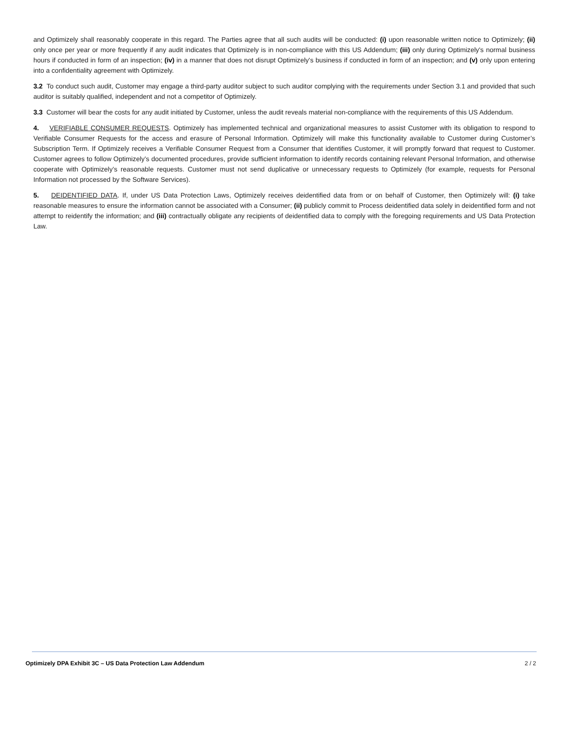and Optimizely shall reasonably cooperate in this regard. The Parties agree that all such audits will be conducted: (i) upon reasonable written notice to Optimizely; (ii) only once per year or more frequently if any audit indicates that Optimizely is in non-compliance with this US Addendum; (iii) only during Optimizely's normal business hours if conducted in form of an inspection; (iv) in a manner that does not disrupt Optimizely's business if conducted in form of an inspection; and (v) only upon entering into a confidentiality agreement with Optimizely.
3.2 To conduct such audit, Customer may engage a third-party auditor subject to such auditor complying with the requirements under Section 3.1 and provided that such auditor is suitably qualified, independent and not a competitor of Optimizely.
3.3 Customer will bear the costs for any audit initiated by Customer, unless the audit reveals material non-compliance with the requirements of this US Addendum.
4. VERIFIABLE CONSUMER REQUESTS. Optimizely has implemented technical and organizational measures to assist Customer with its obligation to respond to Verifiable Consumer Requests for the access and erasure of Personal Information. Optimizely will make this functionality available to Customer during Customer’s Subscription Term. If Optimizely receives a Verifiable Consumer Request from a Consumer that identifies Customer, it will promptly forward that request to Customer. Customer agrees to follow Optimizely’s documented procedures, provide sufficient information to identify records containing relevant Personal Information, and otherwise cooperate with Optimizely’s reasonable requests. Customer must not send duplicative or unnecessary requests to Optimizely (for example, requests for Personal Information not processed by the Software Services).
5. DEIDENTIFIED DATA. If, under US Data Protection Laws, Optimizely receives deidentified data from or on behalf of Customer, then Optimizely will: (i) take reasonable measures to ensure the information cannot be associated with a Consumer; (ii) publicly commit to Process deidentified data solely in deidentified form and not attempt to reidentify the information; and (iii) contractually obligate any recipients of deidentified data to comply with the foregoing requirements and US Data Protection Law.
Optimizely DPA Exhibit 3C – US Data Protection Law Addendum 2 / 2